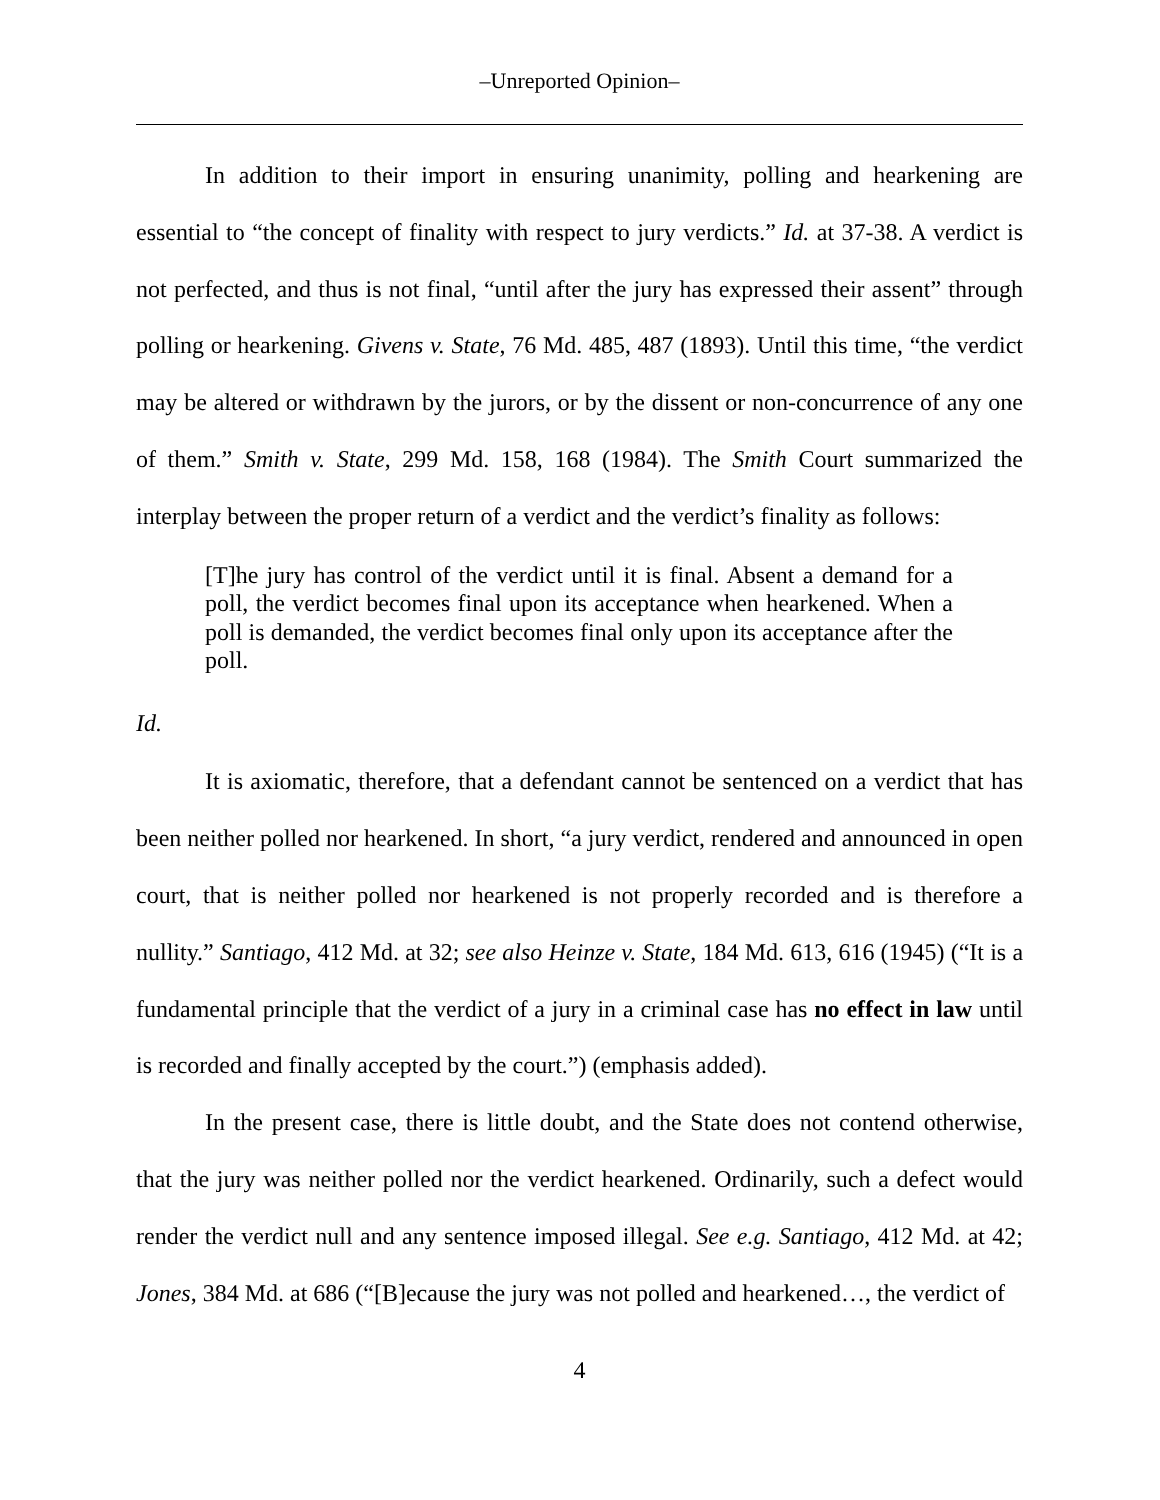‒Unreported Opinion‒
In addition to their import in ensuring unanimity, polling and hearkening are essential to “the concept of finality with respect to jury verdicts.” Id. at 37-38. A verdict is not perfected, and thus is not final, “until after the jury has expressed their assent” through polling or hearkening. Givens v. State, 76 Md. 485, 487 (1893). Until this time, “the verdict may be altered or withdrawn by the jurors, or by the dissent or non-concurrence of any one of them.” Smith v. State, 299 Md. 158, 168 (1984). The Smith Court summarized the interplay between the proper return of a verdict and the verdict’s finality as follows:
[T]he jury has control of the verdict until it is final. Absent a demand for a poll, the verdict becomes final upon its acceptance when hearkened. When a poll is demanded, the verdict becomes final only upon its acceptance after the poll.
Id.
It is axiomatic, therefore, that a defendant cannot be sentenced on a verdict that has been neither polled nor hearkened. In short, “a jury verdict, rendered and announced in open court, that is neither polled nor hearkened is not properly recorded and is therefore a nullity.” Santiago, 412 Md. at 32; see also Heinze v. State, 184 Md. 613, 616 (1945) (“It is a fundamental principle that the verdict of a jury in a criminal case has no effect in law until is recorded and finally accepted by the court.”) (emphasis added).
In the present case, there is little doubt, and the State does not contend otherwise, that the jury was neither polled nor the verdict hearkened. Ordinarily, such a defect would render the verdict null and any sentence imposed illegal. See e.g. Santiago, 412 Md. at 42; Jones, 384 Md. at 686 (“[B]ecause the jury was not polled and hearkened…, the verdict of
4